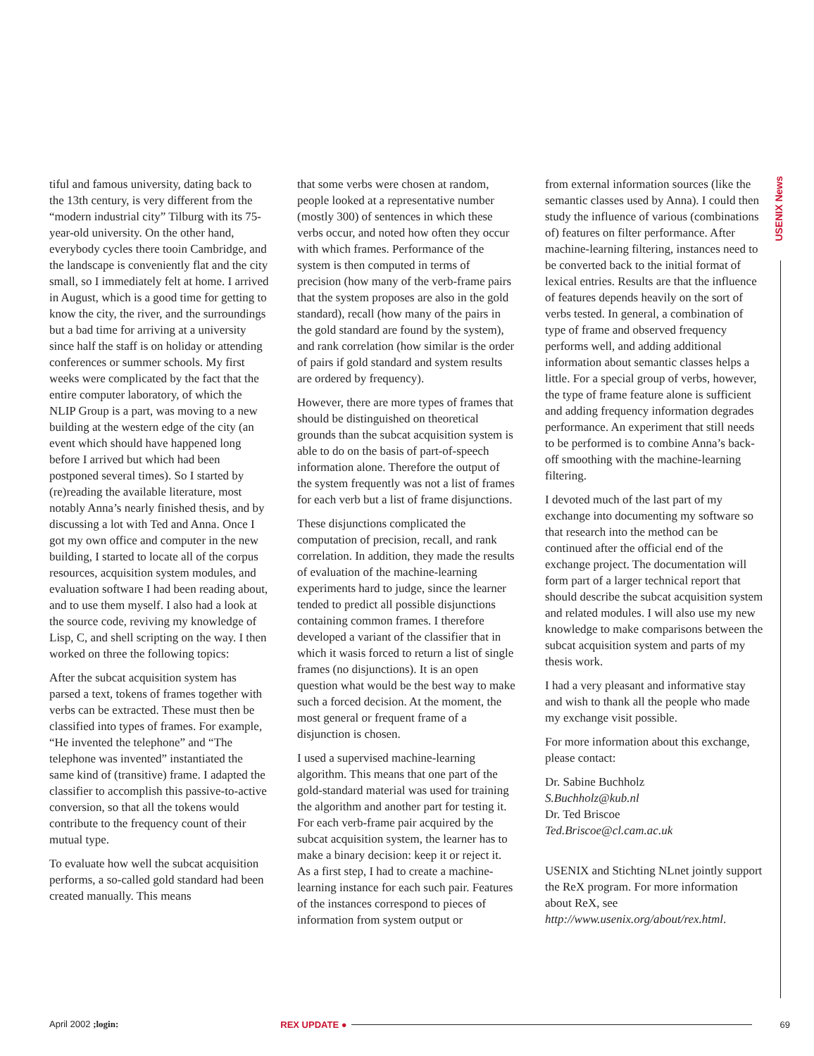USENIX News
tiful and famous university, dating back to the 13th century, is very different from the “modern industrial city” Tilburg with its 75-year-old university. On the other hand, everybody cycles there tooin Cambridge, and the landscape is conveniently flat and the city small, so I immediately felt at home. I arrived in August, which is a good time for getting to know the city, the river, and the surroundings but a bad time for arriving at a university since half the staff is on holiday or attending conferences or summer schools. My first weeks were complicated by the fact that the entire computer laboratory, of which the NLIP Group is a part, was moving to a new building at the western edge of the city (an event which should have happened long before I arrived but which had been postponed several times). So I started by (re)reading the available literature, most notably Anna’s nearly finished thesis, and by discussing a lot with Ted and Anna. Once I got my own office and computer in the new building, I started to locate all of the corpus resources, acquisition system modules, and evaluation software I had been reading about, and to use them myself. I also had a look at the source code, reviving my knowledge of Lisp, C, and shell scripting on the way. I then worked on three the following topics:
After the subcat acquisition system has parsed a text, tokens of frames together with verbs can be extracted. These must then be classified into types of frames. For example, “He invented the telephone” and “The telephone was invented” instantiated the same kind of (transitive) frame. I adapted the classifier to accomplish this passive-to-active conversion, so that all the tokens would contribute to the frequency count of their mutual type.
To evaluate how well the subcat acquisition performs, a so-called gold standard had been created manually. This means
that some verbs were chosen at random, people looked at a representative number (mostly 300) of sentences in which these verbs occur, and noted how often they occur with which frames. Performance of the system is then computed in terms of precision (how many of the verb-frame pairs that the system proposes are also in the gold standard), recall (how many of the pairs in the gold standard are found by the system), and rank correlation (how similar is the order of pairs if gold standard and system results are ordered by frequency).
However, there are more types of frames that should be distinguished on theoretical grounds than the subcat acquisition system is able to do on the basis of part-of-speech information alone. Therefore the output of the system frequently was not a list of frames for each verb but a list of frame disjunctions.
These disjunctions complicated the computation of precision, recall, and rank correlation. In addition, they made the results of evaluation of the machine-learning experiments hard to judge, since the learner tended to predict all possible disjunctions containing common frames. I therefore developed a variant of the classifier that in which it wasis forced to return a list of single frames (no disjunctions). It is an open question what would be the best way to make such a forced decision. At the moment, the most general or frequent frame of a disjunction is chosen.
I used a supervised machine-learning algorithm. This means that one part of the gold-standard material was used for training the algorithm and another part for testing it. For each verb-frame pair acquired by the subcat acquisition system, the learner has to make a binary decision: keep it or reject it. As a first step, I had to create a machine-learning instance for each such pair. Features of the instances correspond to pieces of information from system output or
from external information sources (like the semantic classes used by Anna). I could then study the influence of various (combinations of) features on filter performance. After machine-learning filtering, instances need to be converted back to the initial format of lexical entries. Results are that the influence of features depends heavily on the sort of verbs tested. In general, a combination of type of frame and observed frequency performs well, and adding additional information about semantic classes helps a little. For a special group of verbs, however, the type of frame feature alone is sufficient and adding frequency information degrades performance. An experiment that still needs to be performed is to combine Anna’s back-off smoothing with the machine-learning filtering.
I devoted much of the last part of my exchange into documenting my software so that research into the method can be continued after the official end of the exchange project. The documentation will form part of a larger technical report that should describe the subcat acquisition system and related modules. I will also use my new knowledge to make comparisons between the subcat acquisition system and parts of my thesis work.
I had a very pleasant and informative stay and wish to thank all the people who made my exchange visit possible.
For more information about this exchange, please contact:
Dr. Sabine Buchholz
S.Buchholz@kub.nl
Dr. Ted Briscoe
Ted.Briscoe@cl.cam.ac.uk
USENIX and Stichting NLnet jointly support the ReX program. For more information about ReX, see http://www.usenix.org/about/rex.html.
April 2002 ;login: REX UPDATE ● 69